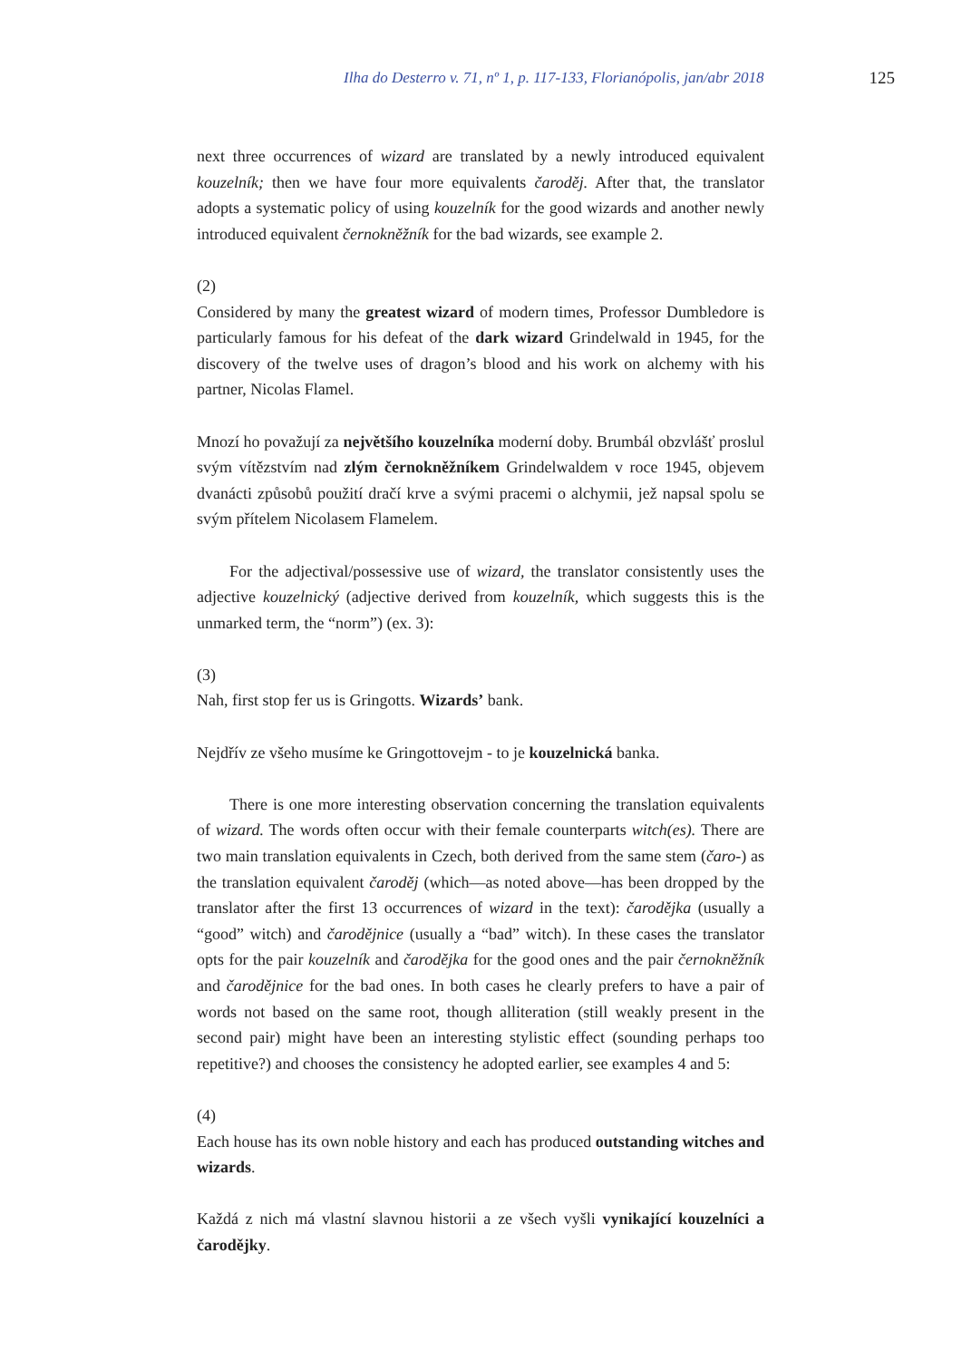Ilha do Desterro v. 71, nº 1, p. 117-133, Florianópolis, jan/abr 2018 125
next three occurrences of wizard are translated by a newly introduced equivalent kouzelník; then we have four more equivalents čaroděj. After that, the translator adopts a systematic policy of using kouzelník for the good wizards and another newly introduced equivalent černokněžník for the bad wizards, see example 2.
(2)
Considered by many the greatest wizard of modern times, Professor Dumbledore is particularly famous for his defeat of the dark wizard Grindelwald in 1945, for the discovery of the twelve uses of dragon’s blood and his work on alchemy with his partner, Nicolas Flamel.
Mnozí ho považují za největšího kouzelníka moderní doby. Brumbál obzvlášť proslul svým vítězstvím nad zlým černokněžníkem Grindelwaldem v roce 1945, objevem dvanácti způsobů použití dračí krve a svými pracemi o alchymii, jež napsal spolu se svým přítelem Nicolasem Flamelem.
For the adjectival/possessive use of wizard, the translator consistently uses the adjective kouzelnický (adjective derived from kouzelník, which suggests this is the unmarked term, the “norm”) (ex. 3):
(3)
Nah, first stop fer us is Gringotts. Wizards’ bank.
Nejdřív ze všeho musíme ke Gringottovejm - to je kouzelnická banka.
There is one more interesting observation concerning the translation equivalents of wizard. The words often occur with their female counterparts witch(es). There are two main translation equivalents in Czech, both derived from the same stem (čaro-) as the translation equivalent čaroděj (which—as noted above—has been dropped by the translator after the first 13 occurrences of wizard in the text): čarodějka (usually a “good” witch) and čarodějnice (usually a “bad” witch). In these cases the translator opts for the pair kouzelník and čarodějka for the good ones and the pair černokněžník and čarodějnice for the bad ones. In both cases he clearly prefers to have a pair of words not based on the same root, though alliteration (still weakly present in the second pair) might have been an interesting stylistic effect (sounding perhaps too repetitive?) and chooses the consistency he adopted earlier, see examples 4 and 5:
(4)
Each house has its own noble history and each has produced outstanding witches and wizards.
Každá z nich má vlastní slavnou historii a ze všech vyšli vynikající kouzelníci a čarodějky.